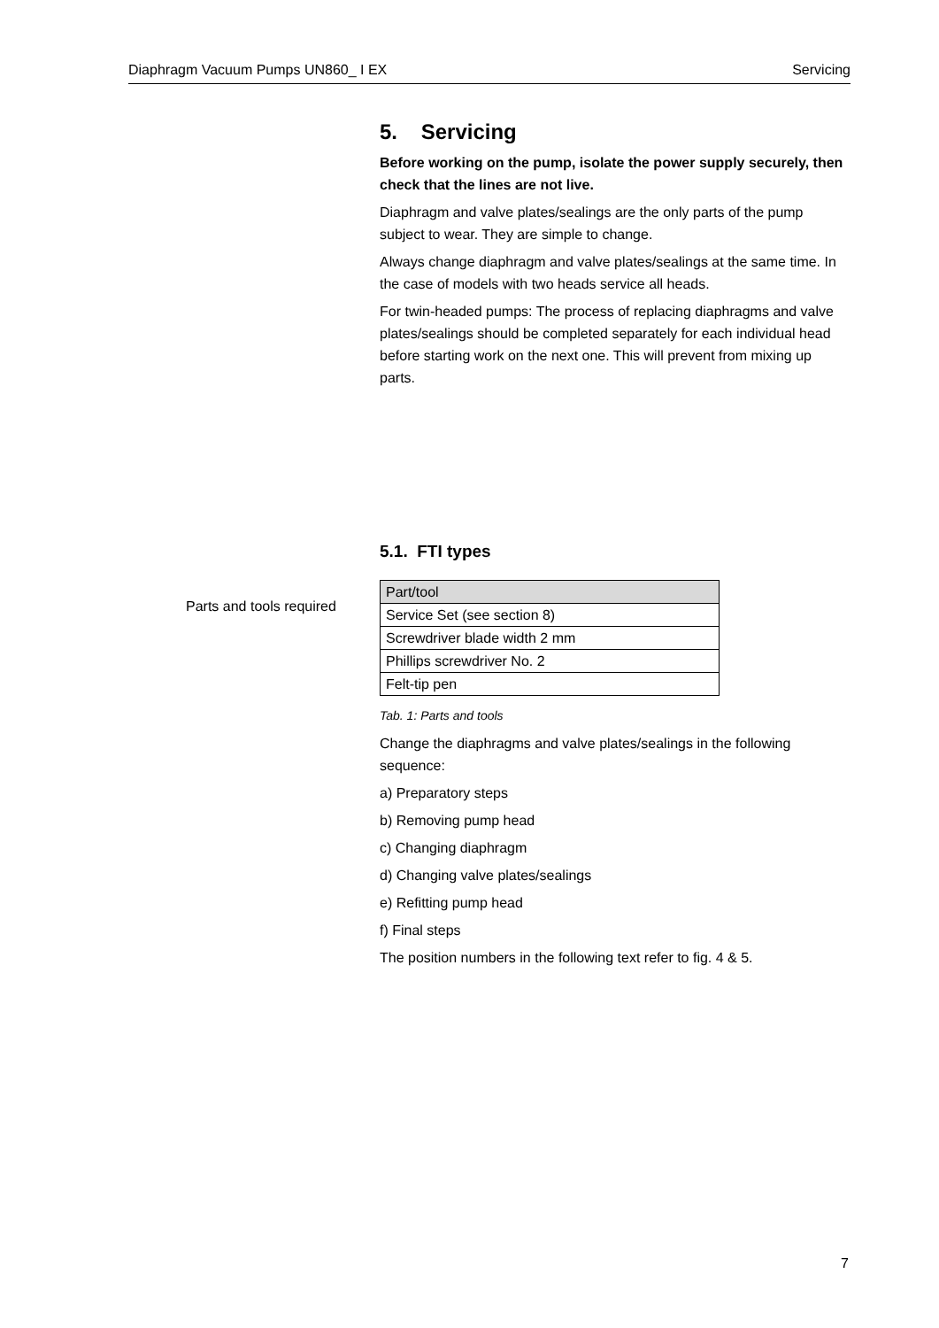Diaphragm Vacuum Pumps UN860_ I EX Servicing
5. Servicing
Before working on the pump, isolate the power supply securely, then check that the lines are not live.
Diaphragm and valve plates/sealings are the only parts of the pump subject to wear. They are simple to change.
Always change diaphragm and valve plates/sealings at the same time. In the case of models with two heads service all heads.
For twin-headed pumps: The process of replacing diaphragms and valve plates/sealings should be completed separately for each individual head before starting work on the next one. This will prevent from mixing up parts.
5.1. FTI types
| Part/tool |
| Service Set (see section 8) |
| Screwdriver blade width 2 mm |
| Phillips screwdriver No. 2 |
| Felt-tip pen |
Tab. 1: Parts and tools
Change the diaphragms and valve plates/sealings in the following sequence:
a) Preparatory steps
b) Removing pump head
c) Changing diaphragm
d) Changing valve plates/sealings
e) Refitting pump head
f) Final steps
The position numbers in the following text refer to fig. 4 & 5.
Parts and tools required
7